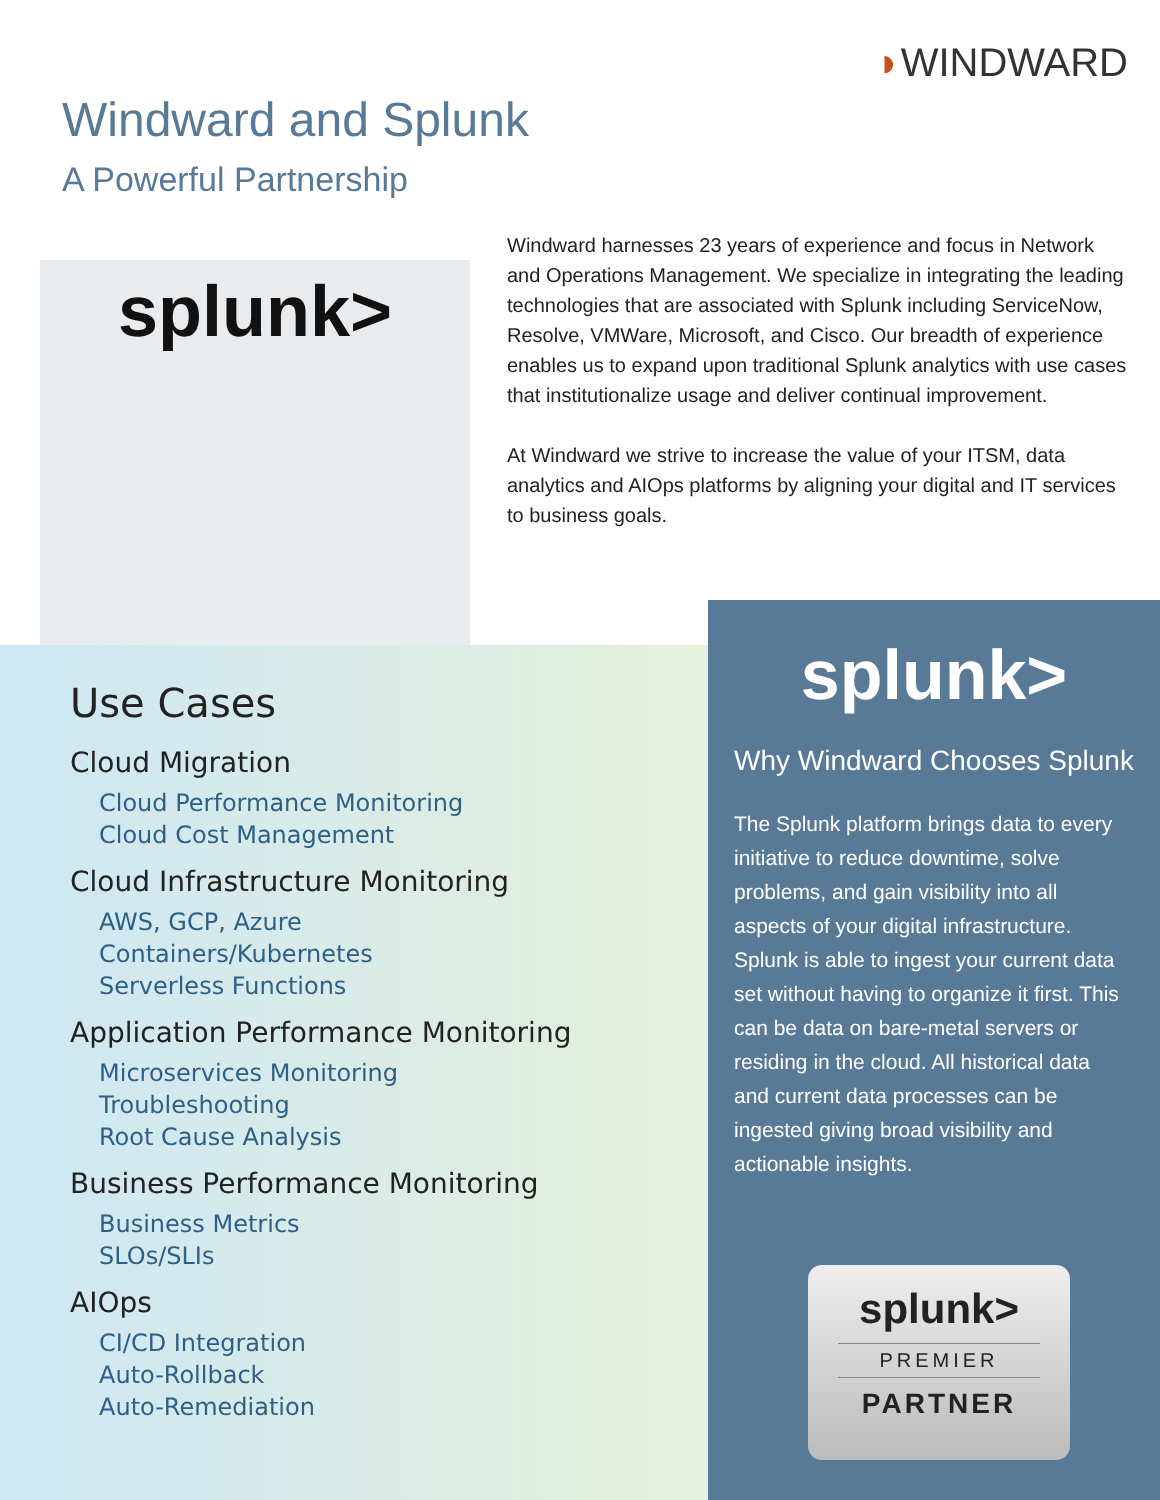◗WINDWARD
Windward and Splunk
A Powerful Partnership
splunk>
Windward harnesses 23 years of experience and focus in Network and Operations Management. We specialize in integrating the leading technologies that are associated with Splunk including ServiceNow, Resolve, VMWare, Microsoft, and Cisco. Our breadth of experience enables us to expand upon traditional Splunk analytics with use cases that institutionalize usage and deliver continual improvement.
At Windward we strive to increase the value of your ITSM, data analytics and AIOps platforms by aligning your digital and IT services to business goals.
Use Cases
Cloud Migration
Cloud Performance Monitoring
Cloud Cost Management
Cloud Infrastructure Monitoring
AWS, GCP, Azure
Containers/Kubernetes
Serverless Functions
Application Performance Monitoring
Microservices Monitoring
Troubleshooting
Root Cause Analysis
Business Performance Monitoring
Business Metrics
SLOs/SLIs
AIOps
CI/CD Integration
Auto-Rollback
Auto-Remediation
splunk>
Why Windward Chooses Splunk
The Splunk platform brings data to every initiative to reduce downtime, solve problems, and gain visibility into all aspects of your digital infrastructure. Splunk is able to ingest your current data set without having to organize it first. This can be data on bare-metal servers or residing in the cloud. All historical data and current data processes can be ingested giving broad visibility and actionable insights.
splunk>
PREMIER
PARTNER